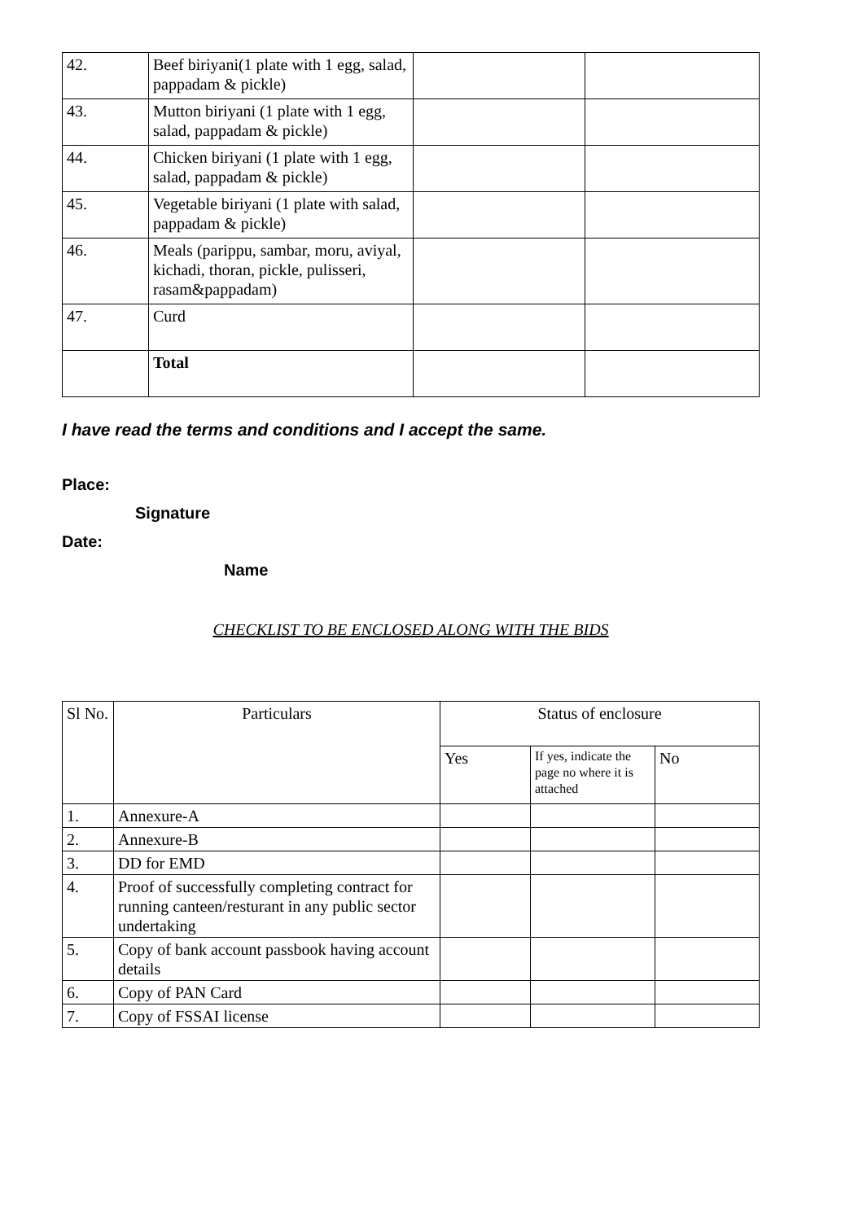| 42. | Beef biriyani(1 plate with 1 egg, salad, pappadam & pickle) | | |
| 43. | Mutton biriyani (1 plate with 1 egg, salad, pappadam & pickle) | | |
| 44. | Chicken biriyani (1 plate with 1 egg, salad, pappadam & pickle) | | |
| 45. | Vegetable biriyani (1 plate with salad, pappadam & pickle) | | |
| 46. | Meals (parippu, sambar, moru, aviyal, kichadi, thoran, pickle, pulisseri, rasam&pappadam) | | |
| 47. | Curd | | |
| | Total | | |
I have read the terms and conditions and I accept the same.
Place:
Signature
Date:
Name
CHECKLIST TO BE ENCLOSED ALONG WITH THE BIDS
| Sl No. | Particulars | Status of enclosure | | |
| --- | --- | --- | --- | --- |
| | | Yes | If yes, indicate the page no where it is attached | No |
| 1. | Annexure-A | | | |
| 2. | Annexure-B | | | |
| 3. | DD for EMD | | | |
| 4. | Proof of successfully completing contract for running canteen/resturant in any public sector undertaking | | | |
| 5. | Copy of bank account passbook having account details | | | |
| 6. | Copy of PAN Card | | | |
| 7. | Copy of FSSAI license | | | |